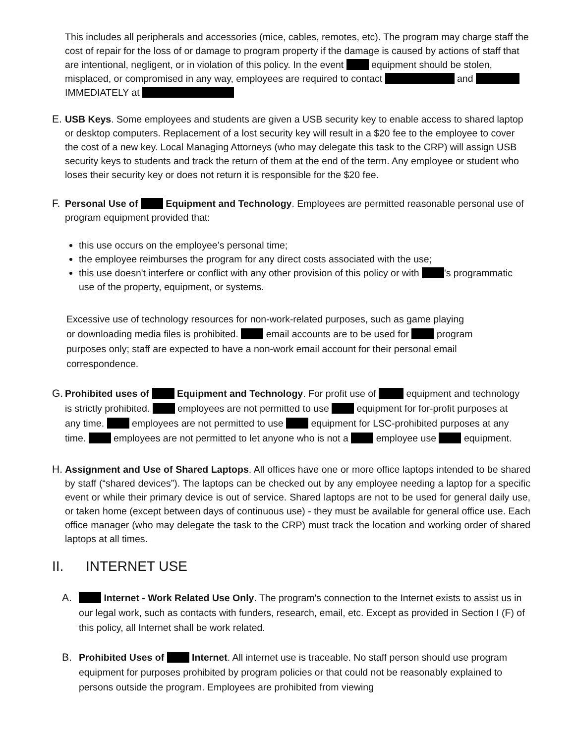This includes all peripherals and accessories (mice, cables, remotes, etc). The program may charge staff the cost of repair for the loss of or damage to program property if the damage is caused by actions of staff that are intentional, negligent, or in violation of this policy. In the event equipment should be stolen, misplaced, or compromised in any way, employees are required to contact and IMMEDIATELY at
E. USB Keys. Some employees and students are given a USB security key to enable access to shared laptop or desktop computers. Replacement of a lost security key will result in a $20 fee to the employee to cover the cost of a new key. Local Managing Attorneys (who may delegate this task to the CRP) will assign USB security keys to students and track the return of them at the end of the term. Any employee or student who loses their security key or does not return it is responsible for the $20 fee.
F. Personal Use of Equipment and Technology. Employees are permitted reasonable personal use of program equipment provided that:
this use occurs on the employee’s personal time;
the employee reimburses the program for any direct costs associated with the use;
this use doesn't interfere or conflict with any other provision of this policy or with 's programmatic use of the property, equipment, or systems.
Excessive use of technology resources for non-work-related purposes, such as game playing or downloading media files is prohibited. email accounts are to be used for program purposes only; staff are expected to have a non-work email account for their personal email correspondence.
G. Prohibited uses of Equipment and Technology. For profit use of equipment and technology is strictly prohibited. employees are not permitted to use equipment for for-profit purposes at any time. employees are not permitted to use equipment for LSC-prohibited purposes at any time. employees are not permitted to let anyone who is not a employee use equipment.
H. Assignment and Use of Shared Laptops. All offices have one or more office laptops intended to be shared by staff (“shared devices”). The laptops can be checked out by any employee needing a laptop for a specific event or while their primary device is out of service. Shared laptops are not to be used for general daily use, or taken home (except between days of continuous use) - they must be available for general office use. Each office manager (who may delegate the task to the CRP) must track the location and working order of shared laptops at all times.
II. INTERNET USE
A. Internet - Work Related Use Only. The program's connection to the Internet exists to assist us in our legal work, such as contacts with funders, research, email, etc. Except as provided in Section I (F) of this policy, all Internet shall be work related.
B. Prohibited Uses of Internet. All internet use is traceable. No staff person should use program equipment for purposes prohibited by program policies or that could not be reasonably explained to persons outside the program. Employees are prohibited from viewing